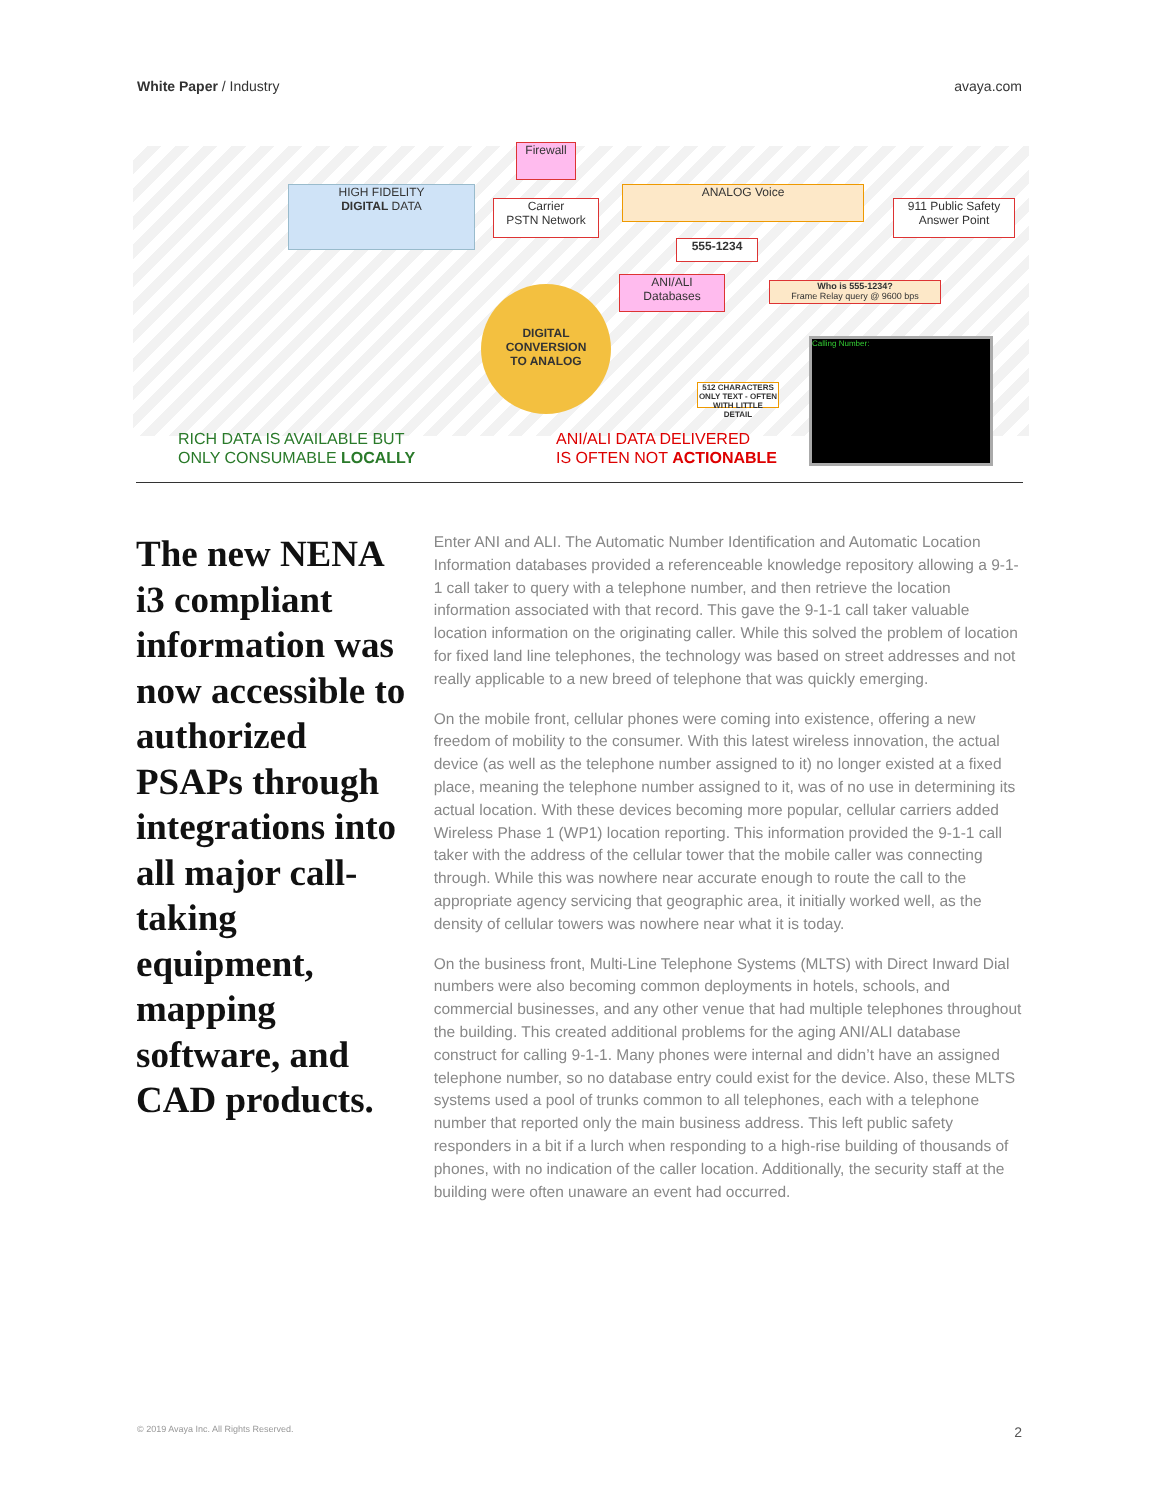White Paper / Industry avaya.com
HIGH FIDELITY
DIGITAL DATA
Firewall
Carrier
PSTN Network
ANALOG Voice
555-1234
911 Public Safety
Answer Point
ANI/ALI
Databases
Who is 555-1234?
Frame Relay query @ 9600 bps
DIGITAL
CONVERSION
TO ANALOG
512 CHARACTERS ONLY TEXT - OFTEN WITH LITTLE DETAIL
Calling Number:
RICH DATA IS AVAILABLE BUT
ONLY CONSUMABLE LOCALLY
ANI/ALI DATA DELIVERED
IS OFTEN NOT ACTIONABLE
The new NENA i3 compliant information was now accessible to authorized PSAPs through integrations into all major call-taking equipment, mapping software, and CAD products.
Enter ANI and ALI. The Automatic Number Identification and Automatic Location Information databases provided a referenceable knowledge repository allowing a 9-1-1 call taker to query with a telephone number, and then retrieve the location information associated with that record. This gave the 9-1-1 call taker valuable location information on the originating caller. While this solved the problem of location for fixed land line telephones, the technology was based on street addresses and not really applicable to a new breed of telephone that was quickly emerging.
On the mobile front, cellular phones were coming into existence, offering a new freedom of mobility to the consumer. With this latest wireless innovation, the actual device (as well as the telephone number assigned to it) no longer existed at a fixed place, meaning the telephone number assigned to it, was of no use in determining its actual location. With these devices becoming more popular, cellular carriers added Wireless Phase 1 (WP1) location reporting. This information provided the 9-1-1 call taker with the address of the cellular tower that the mobile caller was connecting through. While this was nowhere near accurate enough to route the call to the appropriate agency servicing that geographic area, it initially worked well, as the density of cellular towers was nowhere near what it is today.
On the business front, Multi-Line Telephone Systems (MLTS) with Direct Inward Dial numbers were also becoming common deployments in hotels, schools, and commercial businesses, and any other venue that had multiple telephones throughout the building. This created additional problems for the aging ANI/ALI database construct for calling 9-1-1. Many phones were internal and didn’t have an assigned telephone number, so no database entry could exist for the device. Also, these MLTS systems used a pool of trunks common to all telephones, each with a telephone number that reported only the main business address. This left public safety responders in a bit if a lurch when responding to a high-rise building of thousands of phones, with no indication of the caller location. Additionally, the security staff at the building were often unaware an event had occurred.
© 2019 Avaya Inc. All Rights Reserved. 2